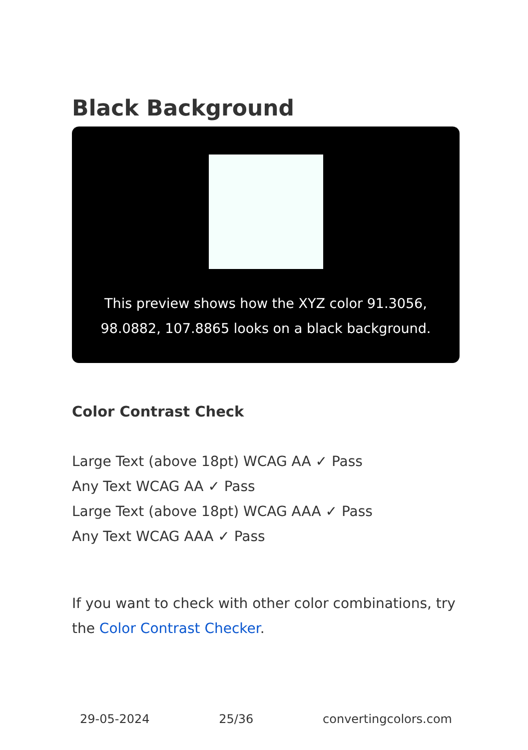Black Background
This preview shows how the XYZ color 91.3056, 98.0882, 107.8865 looks on a black background.
Color Contrast Check
Large Text (above 18pt) WCAG AA ✓ Pass
Any Text WCAG AA ✓ Pass
Large Text (above 18pt) WCAG AAA ✓ Pass
Any Text WCAG AAA ✓ Pass
If you want to check with other color combinations, try the Color Contrast Checker.
29-05-2024 25/36 convertingcolors.com